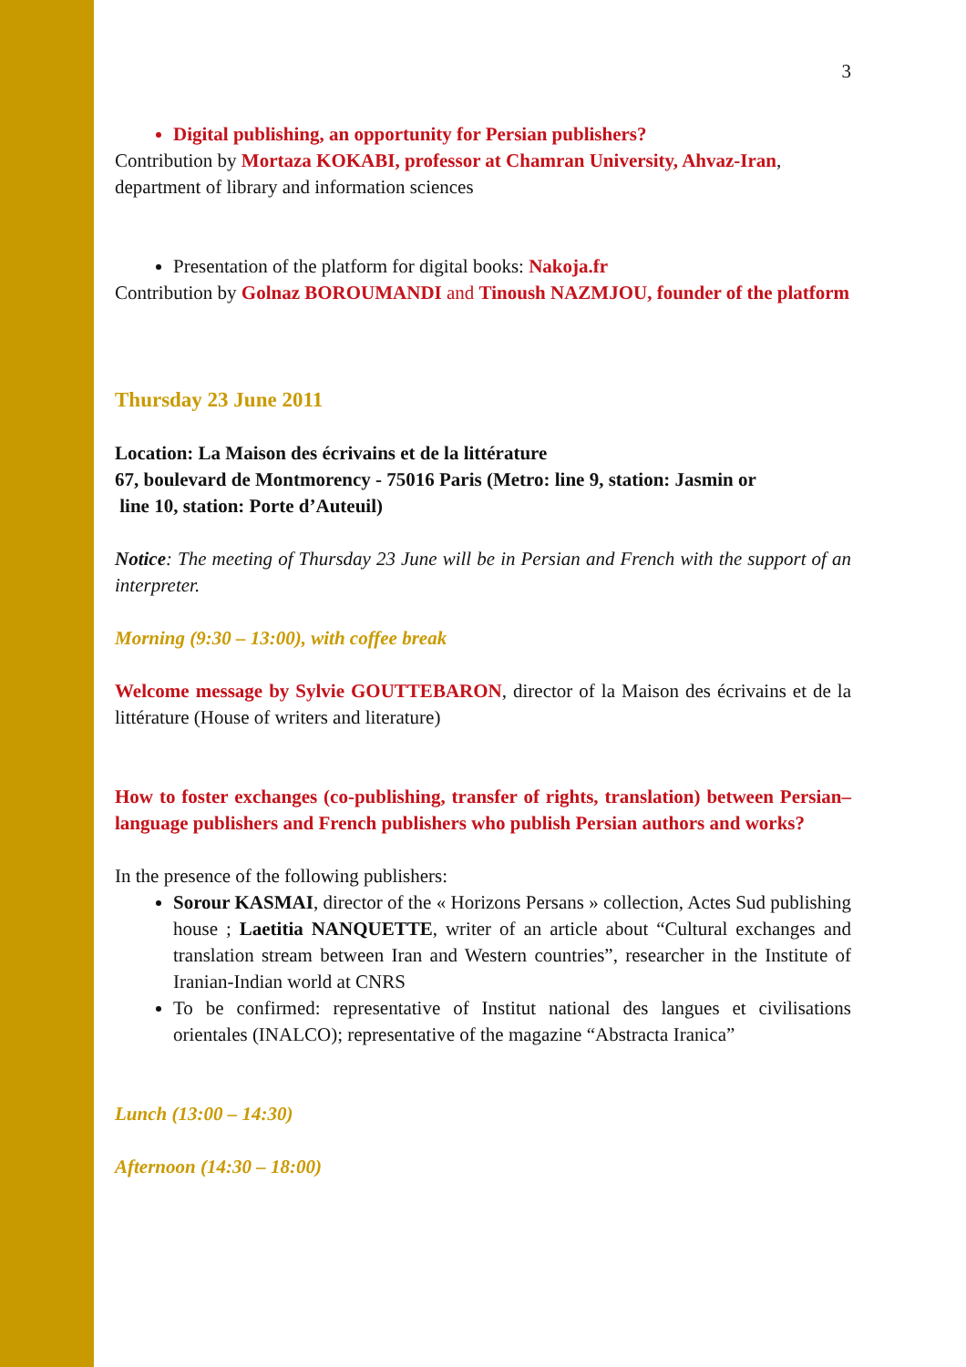3
Digital publishing, an opportunity for Persian publishers?
Contribution by Mortaza KOKABI, professor at Chamran University, Ahvaz-Iran, department of library and information sciences
Presentation of the platform for digital books: Nakoja.fr
Contribution by Golnaz BOROUMANDI and Tinoush NAZMJOU, founder of the platform
Thursday 23 June 2011
Location: La Maison des écrivains et de la littérature
67, boulevard de Montmorency - 75016 Paris (Metro: line 9, station: Jasmin or
line 10, station: Porte d’Auteuil)
Notice: The meeting of Thursday 23 June will be in Persian and French with the support of an interpreter.
Morning (9:30 – 13:00), with coffee break
Welcome message by Sylvie GOUTTEBARON, director of la Maison des écrivains et de la littérature (House of writers and literature)
How to foster exchanges (co-publishing, transfer of rights, translation) between Persian–language publishers and French publishers who publish Persian authors and works?
In the presence of the following publishers:
Sorour KASMAI, director of the « Horizons Persans » collection, Actes Sud publishing house ; Laetitia NANQUETTE, writer of an article about “Cultural exchanges and translation stream between Iran and Western countries”, researcher in the Institute of Iranian-Indian world at CNRS
To be confirmed: representative of Institut national des langues et civilisations orientales (INALCO); representative of the magazine “Abstracta Iranica”
Lunch (13:00 – 14:30)
Afternoon (14:30 – 18:00)